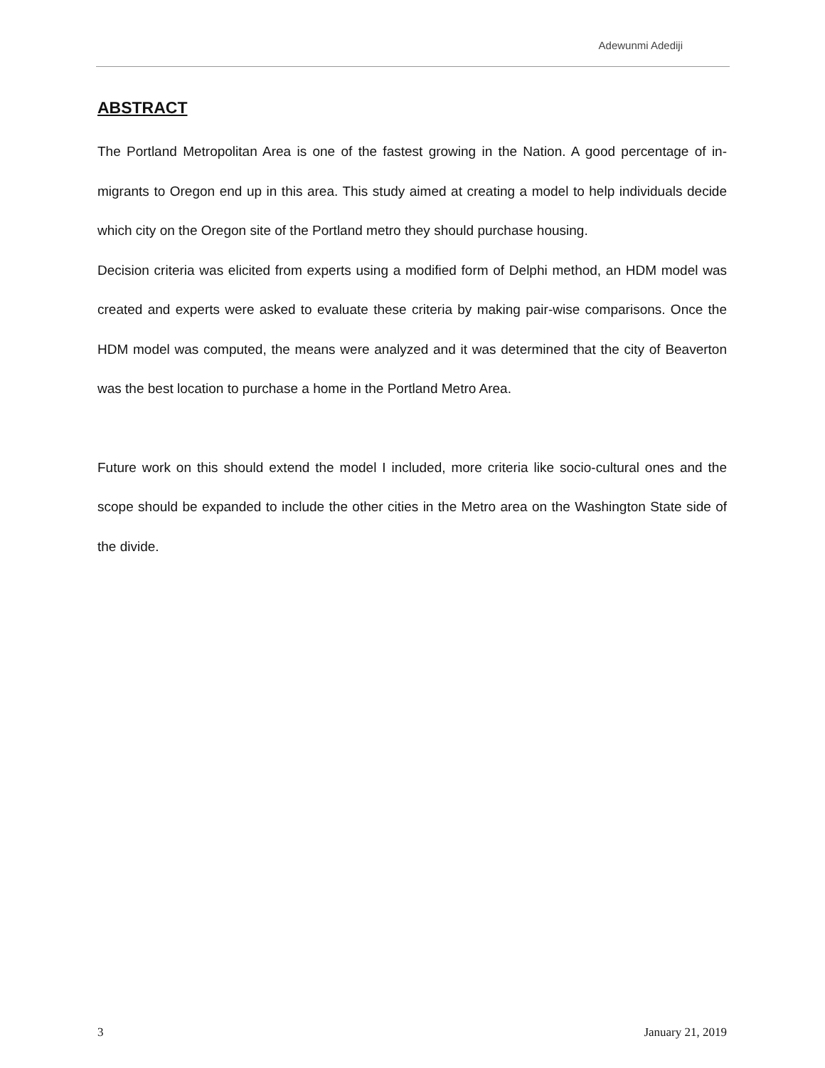Adewunmi Adediji
ABSTRACT
The Portland Metropolitan Area is one of the fastest growing in the Nation. A good percentage of in-migrants to Oregon end up in this area. This study aimed at creating a model to help individuals decide which city on the Oregon site of the Portland metro they should purchase housing.
Decision criteria was elicited from experts using a modified form of Delphi method, an HDM model was created and experts were asked to evaluate these criteria by making pair-wise comparisons. Once the HDM model was computed, the means were analyzed and it was determined that the city of Beaverton was the best location to purchase a home in the Portland Metro Area.
Future work on this should extend the model I included, more criteria like socio-cultural ones and the scope should be expanded to include the other cities in the Metro area on the Washington State side of the divide.
3 January 21, 2019